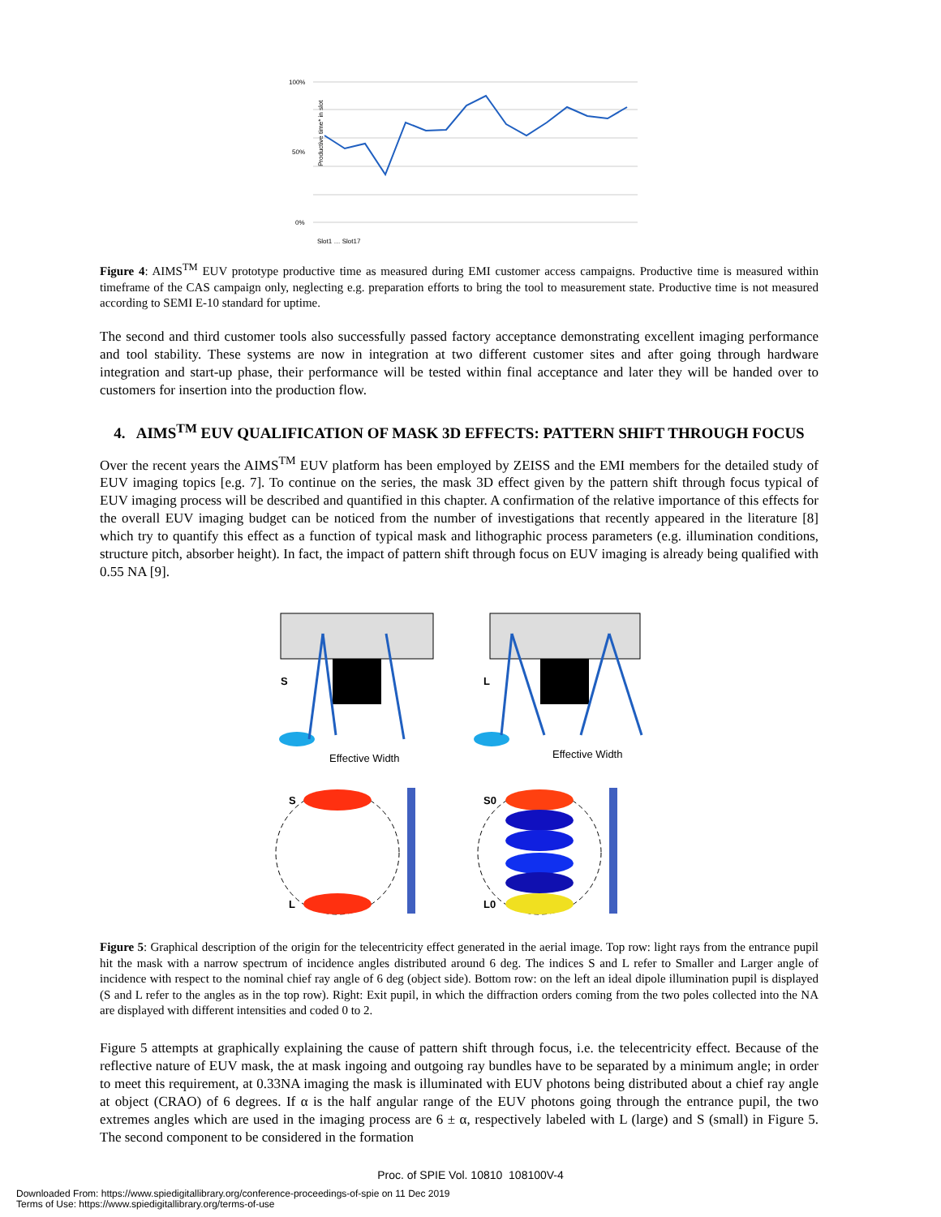Productive time* in slot
100%
50%
0%
Slot1 … Slot17
Figure 4: AIMS<sup>TM</sup> EUV prototype productive time as measured during EMI customer access campaigns. Productive time is measured within timeframe of the CAS campaign only, neglecting e.g. preparation efforts to bring the tool to measurement state. Productive time is not measured according to SEMI E-10 standard for uptime.
The second and third customer tools also successfully passed factory acceptance demonstrating excellent imaging performance and tool stability. These systems are now in integration at two different customer sites and after going through hardware integration and start-up phase, their performance will be tested within final acceptance and later they will be handed over to customers for insertion into the production flow.
4. AIMS<sup>TM</sup> EUV QUALIFICATION OF MASK 3D EFFECTS: PATTERN SHIFT THROUGH FOCUS
Over the recent years the AIMS<sup>TM</sup> EUV platform has been employed by ZEISS and the EMI members for the detailed study of EUV imaging topics [e.g. 7]. To continue on the series, the mask 3D effect given by the pattern shift through focus typical of EUV imaging process will be described and quantified in this chapter. A confirmation of the relative importance of this effects for the overall EUV imaging budget can be noticed from the number of investigations that recently appeared in the literature [8] which try to quantify this effect as a function of typical mask and lithographic process parameters (e.g. illumination conditions, structure pitch, absorber height). In fact, the impact of pattern shift through focus on EUV imaging is already being qualified with 0.55 NA [9].
S
L
Effective Width
Effective Width
S
L
S0
L0
Figure 5: Graphical description of the origin for the telecentricity effect generated in the aerial image. Top row: light rays from the entrance pupil hit the mask with a narrow spectrum of incidence angles distributed around 6 deg. The indices S and L refer to Smaller and Larger angle of incidence with respect to the nominal chief ray angle of 6 deg (object side). Bottom row: on the left an ideal dipole illumination pupil is displayed (S and L refer to the angles as in the top row). Right: Exit pupil, in which the diffraction orders coming from the two poles collected into the NA are displayed with different intensities and coded 0 to 2.
Figure 5 attempts at graphically explaining the cause of pattern shift through focus, i.e. the telecentricity effect. Because of the reflective nature of EUV mask, the at mask ingoing and outgoing ray bundles have to be separated by a minimum angle; in order to meet this requirement, at 0.33NA imaging the mask is illuminated with EUV photons being distributed about a chief ray angle at object (CRAO) of 6 degrees. If α is the half angular range of the EUV photons going through the entrance pupil, the two extremes angles which are used in the imaging process are 6 ± α, respectively labeled with L (large) and S (small) in Figure 5. The second component to be considered in the formation
Proc. of SPIE Vol. 10810 108100V-4
Downloaded From: https://www.spiedigitallibrary.org/conference-proceedings-of-spie on 11 Dec 2019
Terms of Use: https://www.spiedigitallibrary.org/terms-of-use